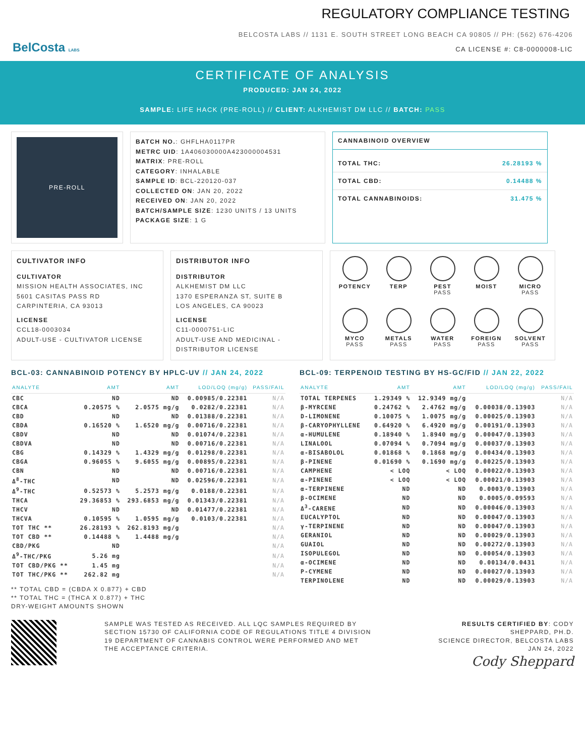REGULATORY COMPLIANCE TESTING
BelCosta LABS
BELCOSTA LABS // 1131 E. SOUTH STREET LONG BEACH CA 90805 // PH: (562) 676-4206
CA LICENSE #: C8-0000008-LIC
CERTIFICATE OF ANALYSIS
PRODUCED: JAN 24, 2022
SAMPLE: LIFE HACK (PRE-ROLL) // CLIENT: ALKHEMIST DM LLC // BATCH: PASS
PRE-ROLL
BATCH NO.: GHFLHA0117PR
METRC UID: 1A406030000A423000004531
MATRIX: PRE-ROLL
CATEGORY: INHALABLE
SAMPLE ID: BCL-220120-037
COLLECTED ON: JAN 20, 2022
RECEIVED ON: JAN 20, 2022
BATCH/SAMPLE SIZE: 1230 UNITS / 13 UNITS
PACKAGE SIZE: 1 G
CANNABINOID OVERVIEW
| TOTAL THC: | 26.28193 % |
| TOTAL CBD: | 0.14488 % |
| TOTAL CANNABINOIDS: | 31.475 % |
CULTIVATOR INFO
CULTIVATOR
MISSION HEALTH ASSOCIATES, INC
5601 CASITAS PASS RD
CARPINTERIA, CA 93013
LICENSE
CCL18-0003034
ADULT-USE - CULTIVATOR LICENSE
DISTRIBUTOR INFO
DISTRIBUTOR
ALKHEMIST DM LLC
1370 ESPERANZA ST, SUITE B
LOS ANGELES, CA 90023
LICENSE
C11-0000751-LIC
ADULT-USE AND MEDICINAL - DISTRIBUTOR LICENSE
POTENCY
TERP
PEST
PASS
MOIST
MICRO
PASS
MYCO
PASS
METALS
PASS
WATER
PASS
FOREIGN
PASS
SOLVENT
PASS
BCL-03: CANNABINOID POTENCY BY HPLC-UV // JAN 24, 2022
| ANALYTE | AMT | AMT | LOD/LOQ (mg/g) | PASS/FAIL |
| --- | --- | --- | --- | --- |
| CBC | ND | ND | 0.00985/0.22381 | N/A |
| CBCA | 0.20575 % | 2.0575 mg/g | 0.0282/0.22381 | N/A |
| CBD | ND | ND | 0.01388/0.22381 | N/A |
| CBDA | 0.16520 % | 1.6520 mg/g | 0.00716/0.22381 | N/A |
| CBDV | ND | ND | 0.01074/0.22381 | N/A |
| CBDVA | ND | ND | 0.00716/0.22381 | N/A |
| CBG | 0.14329 % | 1.4329 mg/g | 0.01298/0.22381 | N/A |
| CBGA | 0.96055 % | 9.6055 mg/g | 0.00895/0.22381 | N/A |
| CBN | ND | ND | 0.00716/0.22381 | N/A |
| Δ<sup>8</sup>-THC | ND | ND | 0.02596/0.22381 | N/A |
| Δ<sup>9</sup>-THC | 0.52573 % | 5.2573 mg/g | 0.0188/0.22381 | N/A |
| THCA | 29.36853 % | 293.6853 mg/g | 0.01343/0.22381 | N/A |
| THCV | ND | ND | 0.01477/0.22381 | N/A |
| THCVA | 0.10595 % | 1.0595 mg/g | 0.0103/0.22381 | N/A |
| TOT THC ** | 26.28193 % | 262.8193 mg/g | | N/A |
| TOT CBD ** | 0.14488 % | 1.4488 mg/g | | N/A |
| CBD/PKG | ND | | | N/A |
| Δ<sup>9</sup>-THC/PKG | 5.26 mg | | | N/A |
| TOT CBD/PKG ** | 1.45 mg | | | N/A |
| TOT THC/PKG ** | 262.82 mg | | | N/A |
** TOTAL CBD = (CBDA X 0.877) + CBD
** TOTAL THC = (THCA X 0.877) + THC
DRY-WEIGHT AMOUNTS SHOWN
BCL-09: TERPENOID TESTING BY HS-GC/FID // JAN 22, 2022
| ANALYTE | AMT | AMT | LOD/LOQ (mg/g) | PASS/FAIL |
| --- | --- | --- | --- | --- |
| TOTAL TERPENES | 1.29349 % | 12.9349 mg/g | | N/A |
| β-MYRCENE | 0.24762 % | 2.4762 mg/g | 0.00038/0.13903 | N/A |
| D-LIMONENE | 0.10075 % | 1.0075 mg/g | 0.00025/0.13903 | N/A |
| β-CARYOPHYLLENE | 0.64920 % | 6.4920 mg/g | 0.00191/0.13903 | N/A |
| α-HUMULENE | 0.18940 % | 1.8940 mg/g | 0.00047/0.13903 | N/A |
| LINALOOL | 0.07094 % | 0.7094 mg/g | 0.00037/0.13903 | N/A |
| α-BISABOLOL | 0.01868 % | 0.1868 mg/g | 0.00434/0.13903 | N/A |
| β-PINENE | 0.01690 % | 0.1690 mg/g | 0.00225/0.13903 | N/A |
| CAMPHENE | < LOQ | < LOQ | 0.00022/0.13903 | N/A |
| α-PINENE | < LOQ | < LOQ | 0.00021/0.13903 | N/A |
| α-TERPINENE | ND | ND | 0.0003/0.13903 | N/A |
| β-OCIMENE | ND | ND | 0.0005/0.09593 | N/A |
| Δ<sup>3</sup>-CARENE | ND | ND | 0.00046/0.13903 | N/A |
| EUCALYPTOL | ND | ND | 0.00047/0.13903 | N/A |
| γ-TERPINENE | ND | ND | 0.00047/0.13903 | N/A |
| GERANIOL | ND | ND | 0.00029/0.13903 | N/A |
| GUAIOL | ND | ND | 0.00272/0.13903 | N/A |
| ISOPULEGOL | ND | ND | 0.00054/0.13903 | N/A |
| α-OCIMENE | ND | ND | 0.00134/0.0431 | N/A |
| P-CYMENE | ND | ND | 0.00027/0.13903 | N/A |
| TERPINOLENE | ND | ND | 0.00029/0.13903 | N/A |
SAMPLE WAS TESTED AS RECEIVED. ALL LQC SAMPLES REQUIRED BY SECTION 15730 OF CALIFORNIA CODE OF REGULATIONS TITLE 4 DIVISION 19 DEPARTMENT OF CANNABIS CONTROL WERE PERFORMED AND MET THE ACCEPTANCE CRITERIA.
RESULTS CERTIFIED BY: CODY SHEPPARD, PH.D.
SCIENCE DIRECTOR, BELCOSTA LABS
JAN 24, 2022
Cody Sheppard